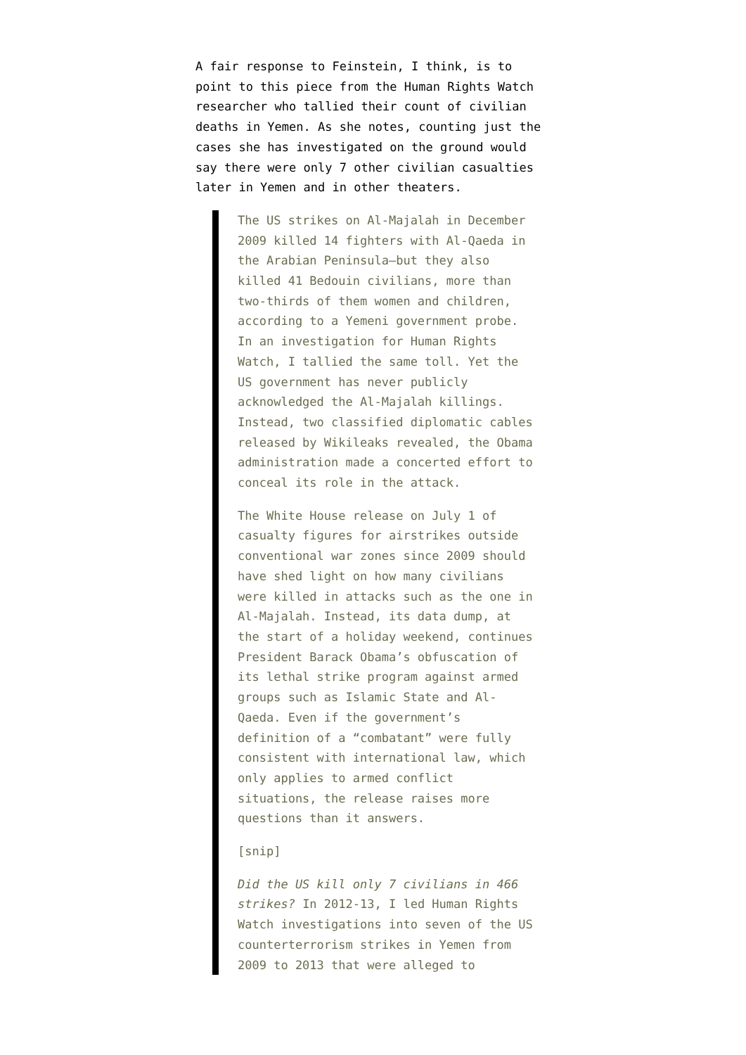A fair response to Feinstein, I think, is to point to this piece from the Human Rights Watch researcher who tallied their count of civilian deaths in Yemen. As she notes, counting just the cases she has investigated on the ground would say there were only 7 other civilian casualties later in Yemen and in other theaters.
The US strikes on Al-Majalah in December 2009 killed 14 fighters with Al-Qaeda in the Arabian Peninsula—but they also killed 41 Bedouin civilians, more than two-thirds of them women and children, according to a Yemeni government probe. In an investigation for Human Rights Watch, I tallied the same toll. Yet the US government has never publicly acknowledged the Al-Majalah killings. Instead, two classified diplomatic cables released by Wikileaks revealed, the Obama administration made a concerted effort to conceal its role in the attack.
The White House release on July 1 of casualty figures for airstrikes outside conventional war zones since 2009 should have shed light on how many civilians were killed in attacks such as the one in Al-Majalah. Instead, its data dump, at the start of a holiday weekend, continues President Barack Obama’s obfuscation of its lethal strike program against armed groups such as Islamic State and Al-Qaeda. Even if the government’s definition of a “combatant” were fully consistent with international law, which only applies to armed conflict situations, the release raises more questions than it answers.
[snip]
Did the US kill only 7 civilians in 466 strikes? In 2012-13, I led Human Rights Watch investigations into seven of the US counterterrorism strikes in Yemen from 2009 to 2013 that were alleged to